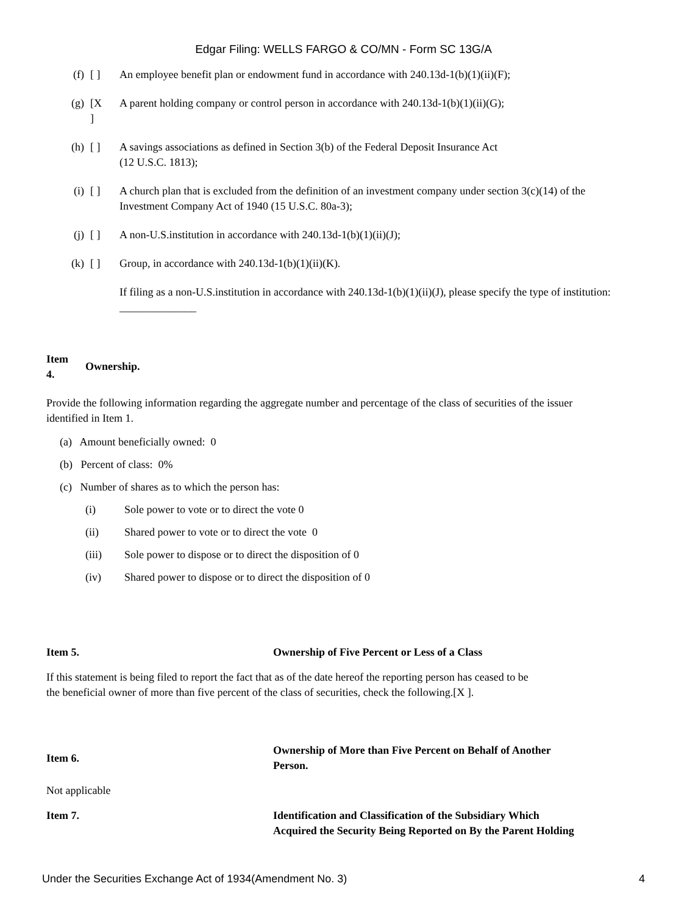Edgar Filing: WELLS FARGO & CO/MN - Form SC 13G/A
(f) [ ] An employee benefit plan or endowment fund in accordance with 240.13d-1(b)(1)(ii)(F);
(g) [X
] A parent holding company or control person in accordance with 240.13d-1(b)(1)(ii)(G);
(h) [ ] A savings associations as defined in Section 3(b) of the Federal Deposit Insurance Act
(12 U.S.C. 1813);
(i) [ ] A church plan that is excluded from the definition of an investment company under section 3(c)(14) of the Investment Company Act of 1940 (15 U.S.C. 80a-3);
(j) [ ] A non-U.S.institution in accordance with 240.13d-1(b)(1)(ii)(J);
(k) [ ] Group, in accordance with 240.13d-1(b)(1)(ii)(K).
If filing as a non-U.S.institution in accordance with 240.13d-1(b)(1)(ii)(J), please specify the type of institution: ______________
Item
4. Ownership.
Provide the following information regarding the aggregate number and percentage of the class of securities of the issuer identified in Item 1.
(a) Amount beneficially owned: 0
(b) Percent of class: 0%
(c) Number of shares as to which the person has:
(i) Sole power to vote or to direct the vote 0
(ii) Shared power to vote or to direct the vote 0
(iii) Sole power to dispose or to direct the disposition of 0
(iv) Shared power to dispose or to direct the disposition of 0
Item 5. Ownership of Five Percent or Less of a Class
If this statement is being filed to report the fact that as of the date hereof the reporting person has ceased to be the beneficial owner of more than five percent of the class of securities, check the following.[X ].
Item 6. Ownership of More than Five Percent on Behalf of Another
Person.
Not applicable
Item 7. Identification and Classification of the Subsidiary Which
Acquired the Security Being Reported on By the Parent Holding
Under the Securities Exchange Act of 1934(Amendment No. 3) 4